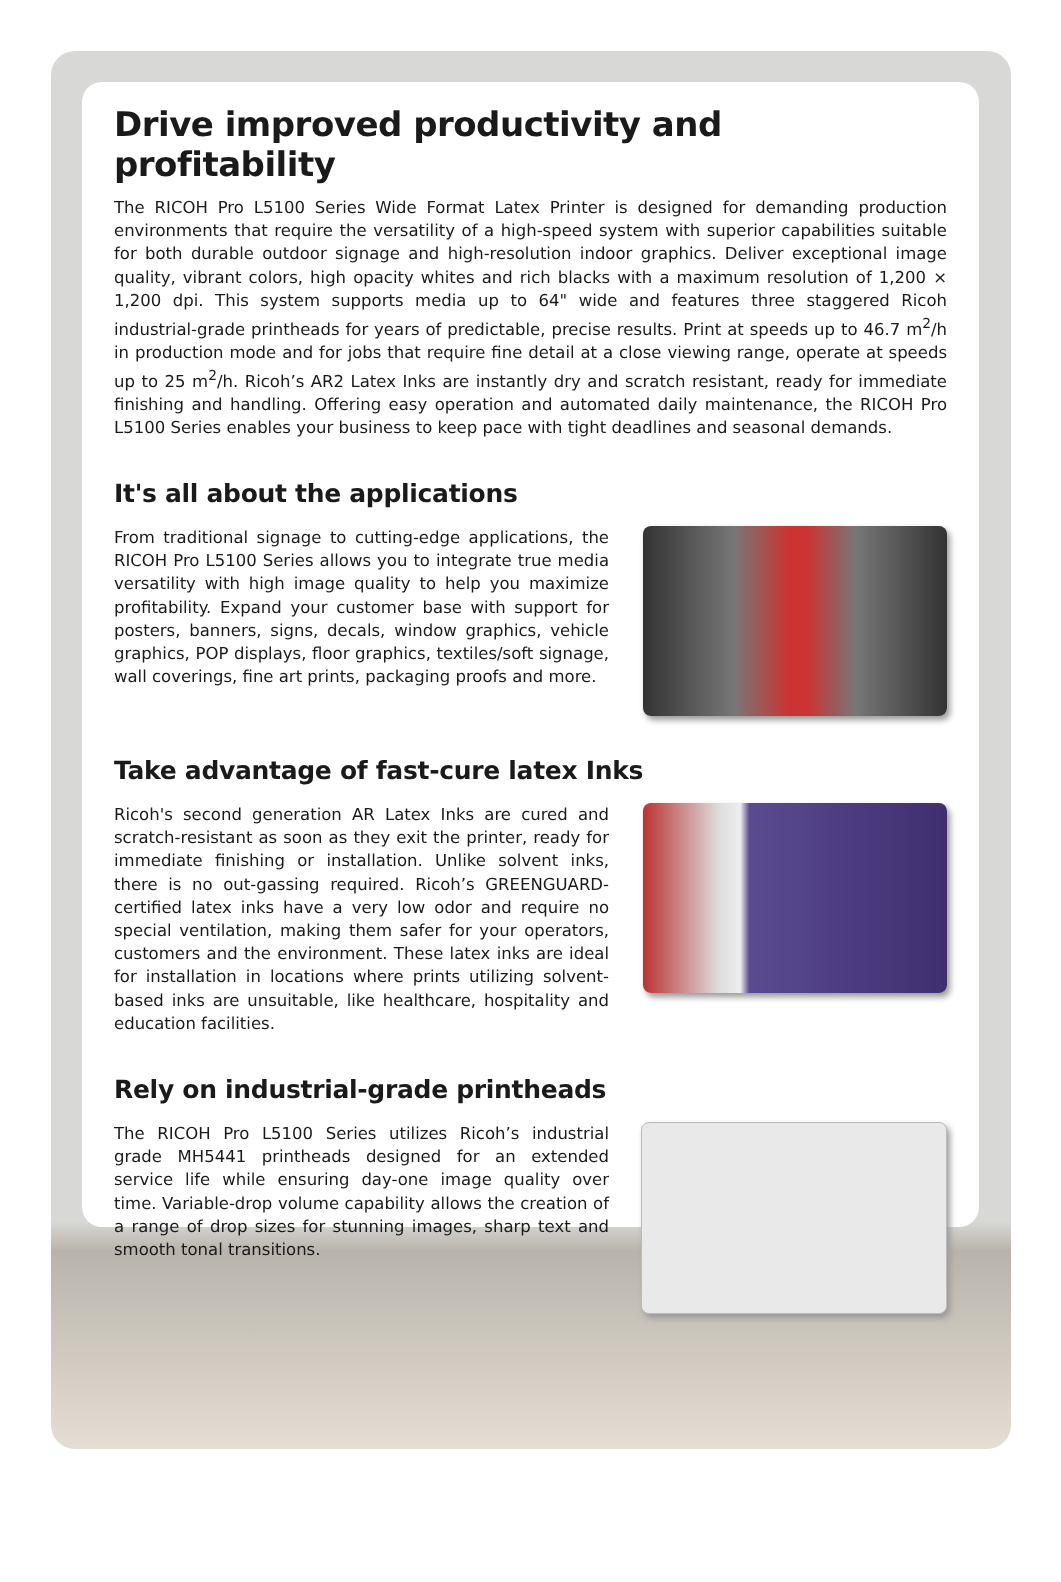Drive improved productivity and profitability
The RICOH Pro L5100 Series Wide Format Latex Printer is designed for demanding production environments that require the versatility of a high-speed system with superior capabilities suitable for both durable outdoor signage and high-resolution indoor graphics. Deliver exceptional image quality, vibrant colors, high opacity whites and rich blacks with a maximum resolution of 1,200 × 1,200 dpi. This system supports media up to 64" wide and features three staggered Ricoh industrial-grade printheads for years of predictable, precise results. Print at speeds up to 46.7 m<sup>2</sup>/h in production mode and for jobs that require fine detail at a close viewing range, operate at speeds up to 25 m<sup>2</sup>/h. Ricoh’s AR2 Latex Inks are instantly dry and scratch resistant, ready for immediate finishing and handling. Offering easy operation and automated daily maintenance, the RICOH Pro L5100 Series enables your business to keep pace with tight deadlines and seasonal demands.
It's all about the applications
From traditional signage to cutting-edge applications, the RICOH Pro L5100 Series allows you to integrate true media versatility with high image quality to help you maximize profitability. Expand your customer base with support for posters, banners, signs, decals, window graphics, vehicle graphics, POP displays, floor graphics, textiles/soft signage, wall coverings, fine art prints, packaging proofs and more.
Take advantage of fast-cure latex Inks
Ricoh's second generation AR Latex Inks are cured and scratch-resistant as soon as they exit the printer, ready for immediate finishing or installation. Unlike solvent inks, there is no out-gassing required. Ricoh’s GREENGUARD-certified latex inks have a very low odor and require no special ventilation, making them safer for your operators, customers and the environment. These latex inks are ideal for installation in locations where prints utilizing solvent-based inks are unsuitable, like healthcare, hospitality and education facilities.
Rely on industrial-grade printheads
The RICOH Pro L5100 Series utilizes Ricoh’s industrial grade MH5441 printheads designed for an extended service life while ensuring day-one image quality over time. Variable-drop volume capability allows the creation of a range of drop sizes for stunning images, sharp text and smooth tonal transitions.